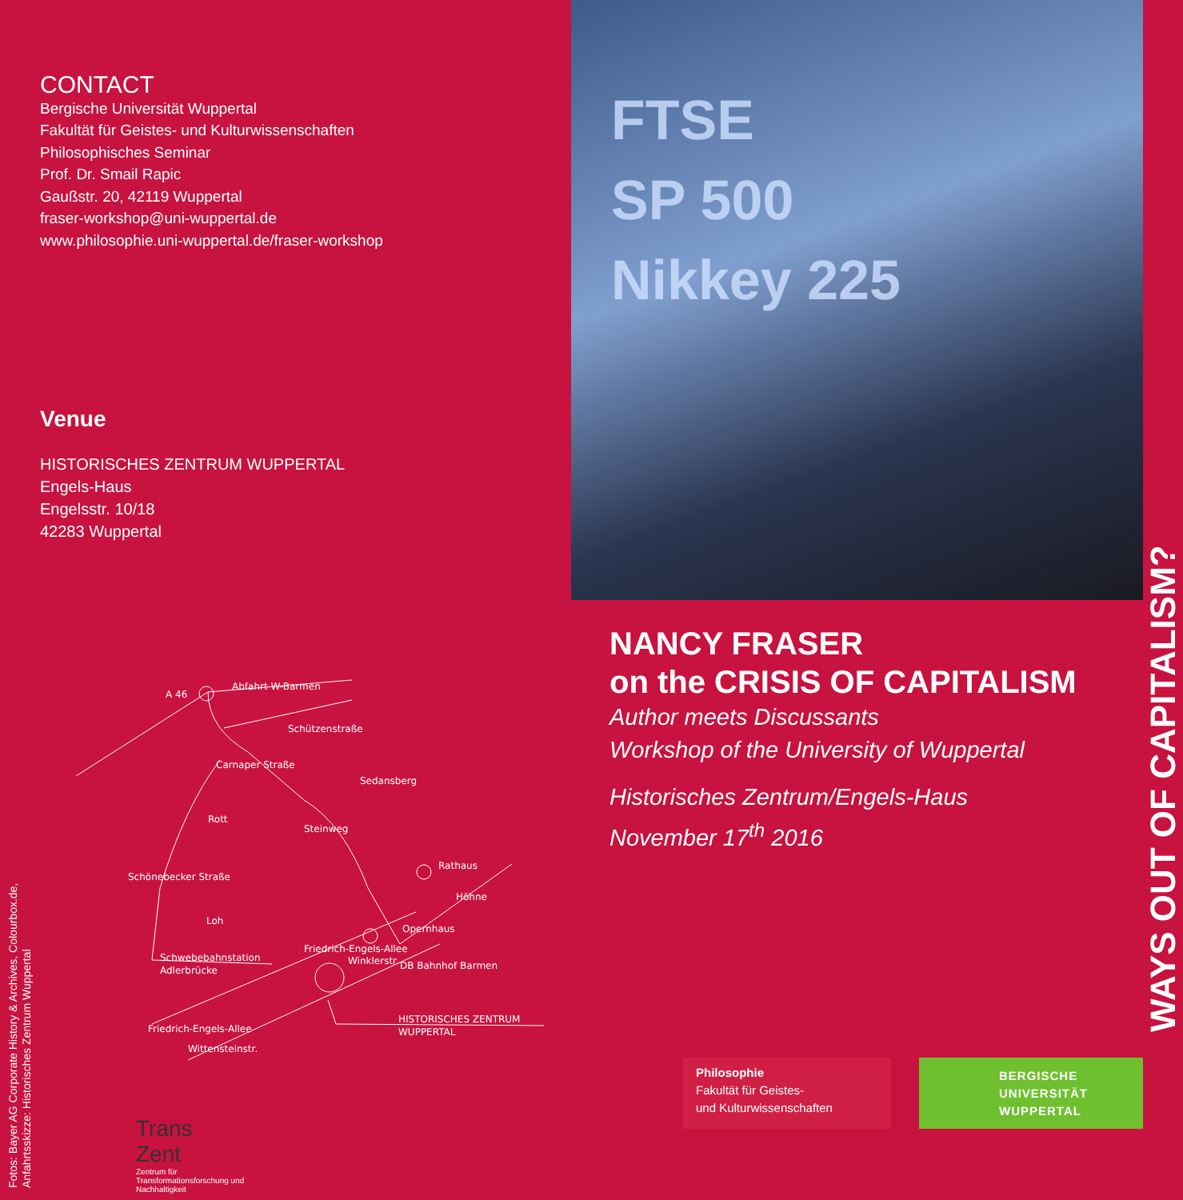CONTACT
Bergische Universität Wuppertal
Fakultät für Geistes- und Kulturwissenschaften
Philosophisches Seminar
Prof. Dr. Smail Rapic
Gaußstr. 20, 42119 Wuppertal
fraser-workshop@uni-wuppertal.de
www.philosophie.uni-wuppertal.de/fraser-workshop
Venue
HISTORISCHES ZENTRUM WUPPERTAL
Engels-Haus
Engelsstr. 10/18
42283 Wuppertal
A 46
Abfahrt W-Barmen
Schützenstraße
Sedansberg
Carnaper Straße
Rott
Schönebecker Straße
Steinweg
Rathaus
Höhne
Loh
Friedrich-Engels-Allee
Opernhaus
Schwebebahnstation
Adlerbrücke
Winklerstr.
DB Bahnhof Barmen
Friedrich-Engels-Allee
HISTORISCHES ZENTRUM
WUPPERTAL
Wittensteinstr.
Trans
Zent
Zentrum für Transformationsforschung und Nachhaltigkeit
Fotos: Bayer AG Corporate History & Archives, Colourbox.de,
Anfahrtsskizze: Historisches Zentrum Wuppertal
FTSE
SP 500
Nikkey 225
WAYS OUT OF CAPITALISM?
NANCY FRASER
on the CRISIS OF CAPITALISM
Author meets Discussants
Workshop of the University of Wuppertal
Historisches Zentrum/Engels-Haus
November 17<sup>th</sup> 2016
Philosophie
Fakultät für Geistes-
und Kulturwissenschaften
BERGISCHE
UNIVERSITÄT
WUPPERTAL